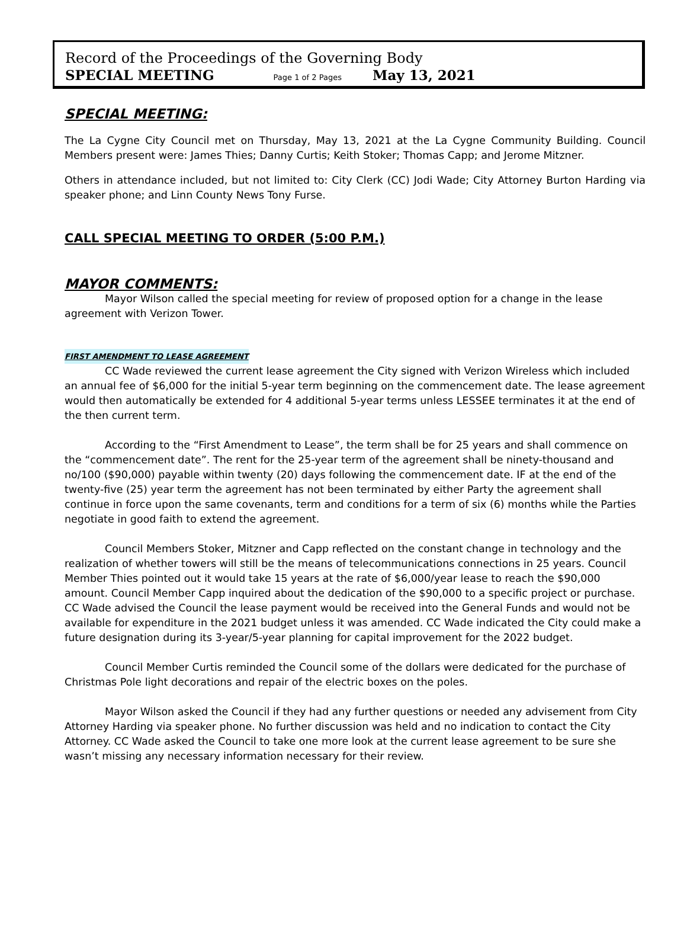Record of the Proceedings of the Governing Body
SPECIAL MEETING Page 1 of 2 Pages May 13, 2021
SPECIAL MEETING:
The La Cygne City Council met on Thursday, May 13, 2021 at the La Cygne Community Building. Council Members present were: James Thies; Danny Curtis; Keith Stoker; Thomas Capp; and Jerome Mitzner.
Others in attendance included, but not limited to: City Clerk (CC) Jodi Wade; City Attorney Burton Harding via speaker phone; and Linn County News Tony Furse.
CALL SPECIAL MEETING TO ORDER (5:00 P.M.)
MAYOR COMMENTS:
Mayor Wilson called the special meeting for review of proposed option for a change in the lease agreement with Verizon Tower.
FIRST AMENDMENT TO LEASE AGREEMENT
CC Wade reviewed the current lease agreement the City signed with Verizon Wireless which included an annual fee of $6,000 for the initial 5-year term beginning on the commencement date. The lease agreement would then automatically be extended for 4 additional 5-year terms unless LESSEE terminates it at the end of the then current term.
According to the “First Amendment to Lease”, the term shall be for 25 years and shall commence on the “commencement date”. The rent for the 25-year term of the agreement shall be ninety-thousand and no/100 ($90,000) payable within twenty (20) days following the commencement date. IF at the end of the twenty-five (25) year term the agreement has not been terminated by either Party the agreement shall continue in force upon the same covenants, term and conditions for a term of six (6) months while the Parties negotiate in good faith to extend the agreement.
Council Members Stoker, Mitzner and Capp reflected on the constant change in technology and the realization of whether towers will still be the means of telecommunications connections in 25 years. Council Member Thies pointed out it would take 15 years at the rate of $6,000/year lease to reach the $90,000 amount. Council Member Capp inquired about the dedication of the $90,000 to a specific project or purchase. CC Wade advised the Council the lease payment would be received into the General Funds and would not be available for expenditure in the 2021 budget unless it was amended. CC Wade indicated the City could make a future designation during its 3-year/5-year planning for capital improvement for the 2022 budget.
Council Member Curtis reminded the Council some of the dollars were dedicated for the purchase of Christmas Pole light decorations and repair of the electric boxes on the poles.
Mayor Wilson asked the Council if they had any further questions or needed any advisement from City Attorney Harding via speaker phone. No further discussion was held and no indication to contact the City Attorney. CC Wade asked the Council to take one more look at the current lease agreement to be sure she wasn’t missing any necessary information necessary for their review.